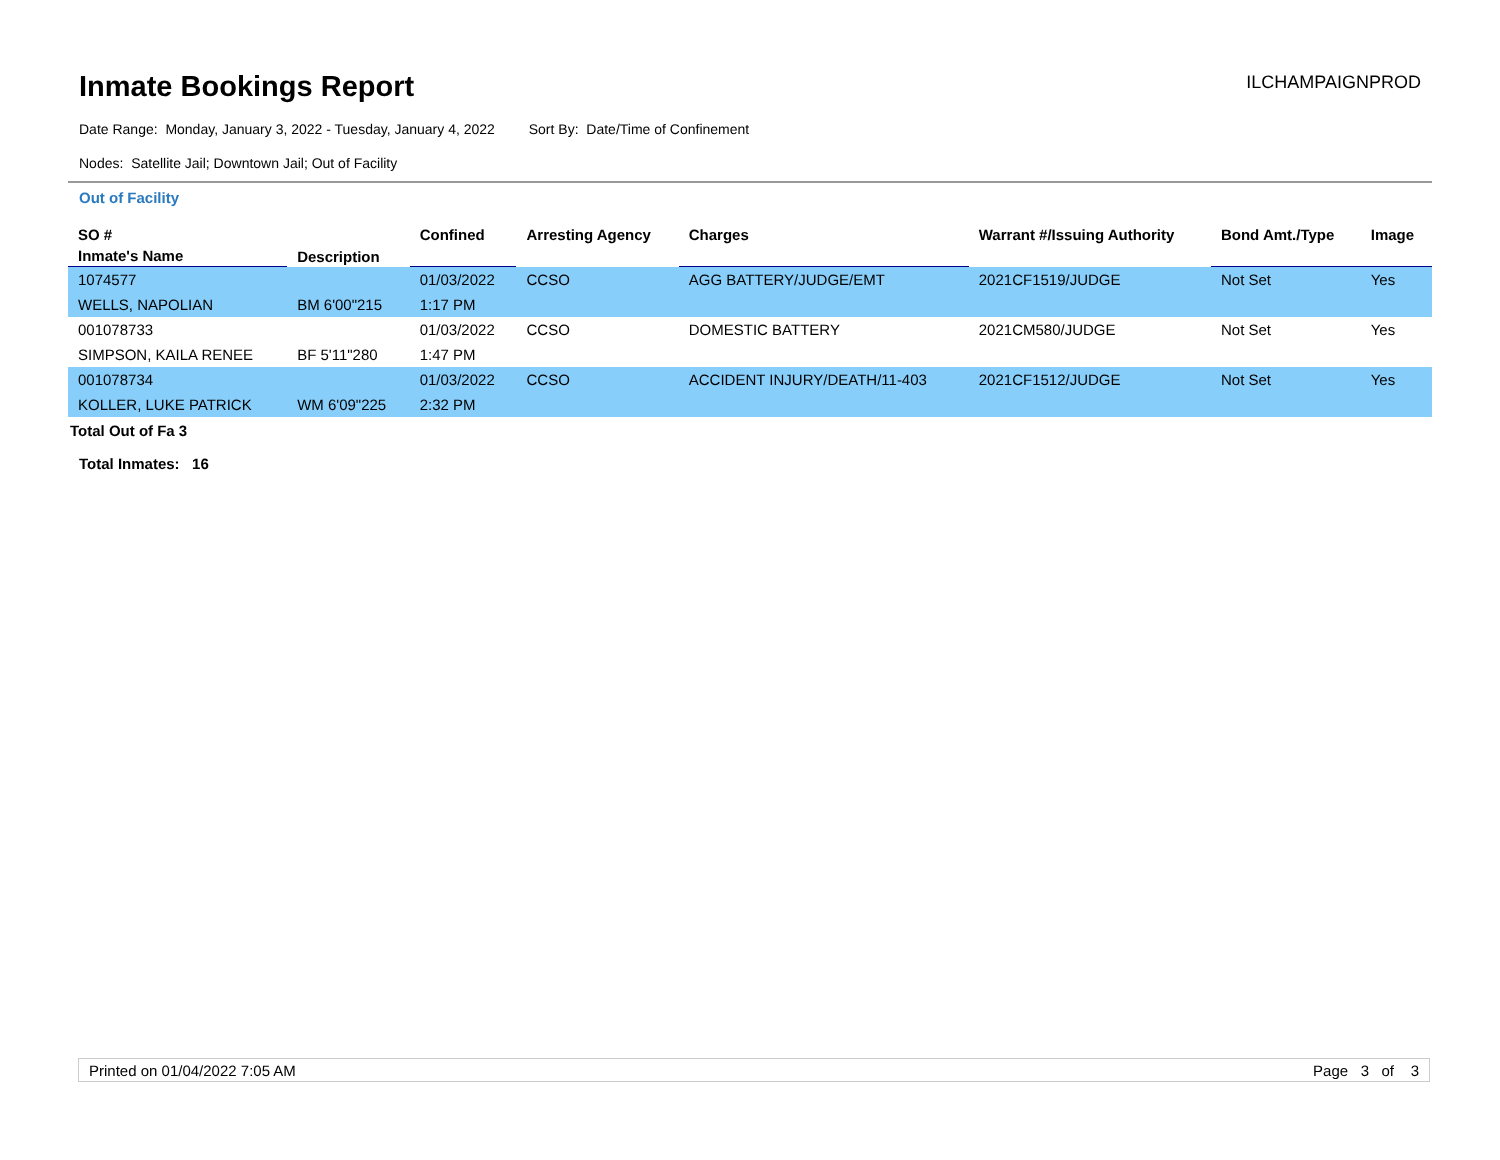Inmate Bookings Report
ILCHAMPAIGNPROD
Date Range: Monday, January 3, 2022 - Tuesday, January 4, 2022 Sort By: Date/Time of Confinement
Nodes: Satellite Jail; Downtown Jail; Out of Facility
Out of Facility
| SO # | Description | Confined | Arresting Agency | Charges | Warrant #/Issuing Authority | Bond Amt./Type | Image |
| --- | --- | --- | --- | --- | --- | --- | --- |
| Inmate's Name | | | | | | | |
| 1074577 | | 01/03/2022 | CCSO | AGG BATTERY/JUDGE/EMT | 2021CF1519/JUDGE | Not Set | Yes |
| WELLS, NAPOLIAN | BM 6'00"215 | 1:17 PM | | | | | |
| 001078733 | | 01/03/2022 | CCSO | DOMESTIC BATTERY | 2021CM580/JUDGE | Not Set | Yes |
| SIMPSON, KAILA RENEE | BF 5'11"280 | 1:47 PM | | | | | |
| 001078734 | | 01/03/2022 | CCSO | ACCIDENT INJURY/DEATH/11-403 | 2021CF1512/JUDGE | Not Set | Yes |
| KOLLER, LUKE PATRICK | WM 6'09"225 | 2:32 PM | | | | | |
Total Out of Fa 3
Total Inmates: 16
Printed on 01/04/2022 7:05 AM Page 3 of 3